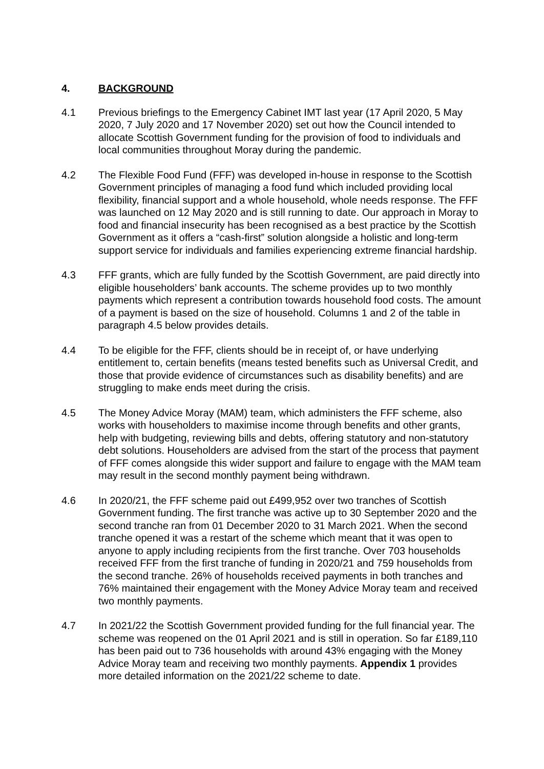4. BACKGROUND
4.1 Previous briefings to the Emergency Cabinet IMT last year (17 April 2020, 5 May 2020, 7 July 2020 and 17 November 2020) set out how the Council intended to allocate Scottish Government funding for the provision of food to individuals and local communities throughout Moray during the pandemic.
4.2 The Flexible Food Fund (FFF) was developed in-house in response to the Scottish Government principles of managing a food fund which included providing local flexibility, financial support and a whole household, whole needs response. The FFF was launched on 12 May 2020 and is still running to date. Our approach in Moray to food and financial insecurity has been recognised as a best practice by the Scottish Government as it offers a “cash-first” solution alongside a holistic and long-term support service for individuals and families experiencing extreme financial hardship.
4.3 FFF grants, which are fully funded by the Scottish Government, are paid directly into eligible householders’ bank accounts. The scheme provides up to two monthly payments which represent a contribution towards household food costs. The amount of a payment is based on the size of household. Columns 1 and 2 of the table in paragraph 4.5 below provides details.
4.4 To be eligible for the FFF, clients should be in receipt of, or have underlying entitlement to, certain benefits (means tested benefits such as Universal Credit, and those that provide evidence of circumstances such as disability benefits) and are struggling to make ends meet during the crisis.
4.5 The Money Advice Moray (MAM) team, which administers the FFF scheme, also works with householders to maximise income through benefits and other grants, help with budgeting, reviewing bills and debts, offering statutory and non-statutory debt solutions. Householders are advised from the start of the process that payment of FFF comes alongside this wider support and failure to engage with the MAM team may result in the second monthly payment being withdrawn.
4.6 In 2020/21, the FFF scheme paid out £499,952 over two tranches of Scottish Government funding. The first tranche was active up to 30 September 2020 and the second tranche ran from 01 December 2020 to 31 March 2021. When the second tranche opened it was a restart of the scheme which meant that it was open to anyone to apply including recipients from the first tranche. Over 703 households received FFF from the first tranche of funding in 2020/21 and 759 households from the second tranche. 26% of households received payments in both tranches and 76% maintained their engagement with the Money Advice Moray team and received two monthly payments.
4.7 In 2021/22 the Scottish Government provided funding for the full financial year. The scheme was reopened on the 01 April 2021 and is still in operation. So far £189,110 has been paid out to 736 households with around 43% engaging with the Money Advice Moray team and receiving two monthly payments. Appendix 1 provides more detailed information on the 2021/22 scheme to date.